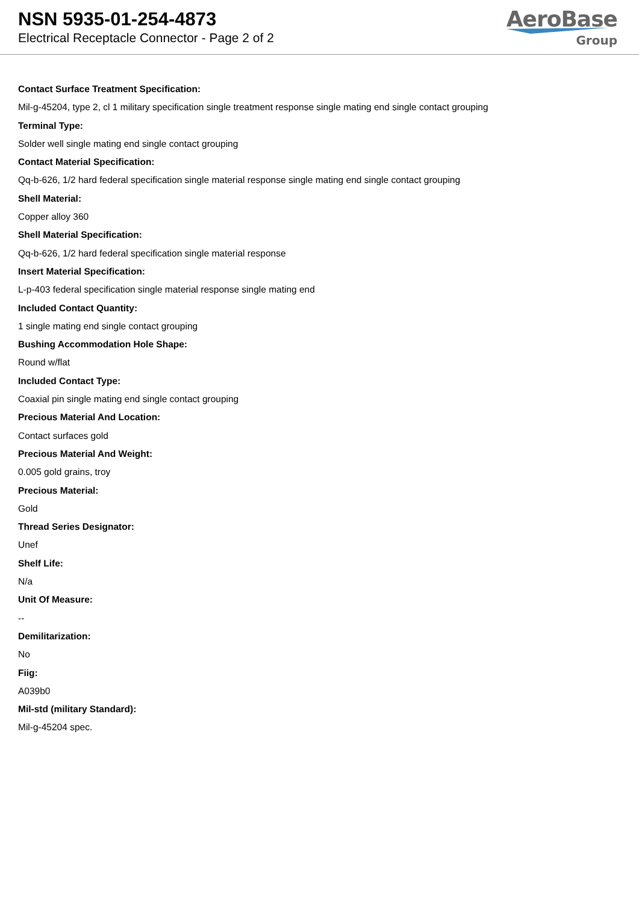NSN 5935-01-254-4873
Electrical Receptacle Connector - Page 2 of 2
AeroBase
Group
Contact Surface Treatment Specification:
Mil-g-45204, type 2, cl 1 military specification single treatment response single mating end single contact grouping
Terminal Type:
Solder well single mating end single contact grouping
Contact Material Specification:
Qq-b-626, 1/2 hard federal specification single material response single mating end single contact grouping
Shell Material:
Copper alloy 360
Shell Material Specification:
Qq-b-626, 1/2 hard federal specification single material response
Insert Material Specification:
L-p-403 federal specification single material response single mating end
Included Contact Quantity:
1 single mating end single contact grouping
Bushing Accommodation Hole Shape:
Round w/flat
Included Contact Type:
Coaxial pin single mating end single contact grouping
Precious Material And Location:
Contact surfaces gold
Precious Material And Weight:
0.005 gold grains, troy
Precious Material:
Gold
Thread Series Designator:
Unef
Shelf Life:
N/a
Unit Of Measure:
--
Demilitarization:
No
Fiig:
A039b0
Mil-std (military Standard):
Mil-g-45204 spec.